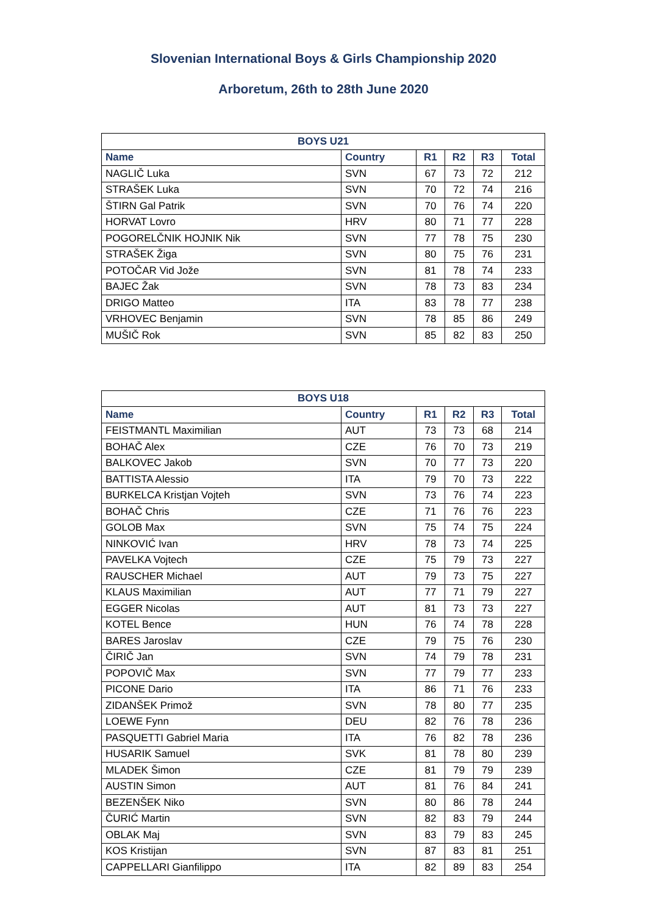Slovenian International Boys & Girls Championship 2020
Arboretum, 26th to 28th June 2020
| BOYS U21 | | | | | |
| --- | --- | --- | --- | --- | --- |
| Name | Country | R1 | R2 | R3 | Total |
| NAGLIČ Luka | SVN | 67 | 73 | 72 | 212 |
| STRAŠEK Luka | SVN | 70 | 72 | 74 | 216 |
| ŠTIRN Gal Patrik | SVN | 70 | 76 | 74 | 220 |
| HORVAT Lovro | HRV | 80 | 71 | 77 | 228 |
| POGORELČNIK HOJNIK Nik | SVN | 77 | 78 | 75 | 230 |
| STRAŠEK Žiga | SVN | 80 | 75 | 76 | 231 |
| POTOČAR Vid Jože | SVN | 81 | 78 | 74 | 233 |
| BAJEC Žak | SVN | 78 | 73 | 83 | 234 |
| DRIGO Matteo | ITA | 83 | 78 | 77 | 238 |
| VRHOVEC Benjamin | SVN | 78 | 85 | 86 | 249 |
| MUŠIČ Rok | SVN | 85 | 82 | 83 | 250 |
| BOYS U18 | | | | | |
| --- | --- | --- | --- | --- | --- |
| Name | Country | R1 | R2 | R3 | Total |
| FEISTMANTL Maximilian | AUT | 73 | 73 | 68 | 214 |
| BOHAČ Alex | CZE | 76 | 70 | 73 | 219 |
| BALKOVEC Jakob | SVN | 70 | 77 | 73 | 220 |
| BATTISTA Alessio | ITA | 79 | 70 | 73 | 222 |
| BURKELCA Kristjan Vojteh | SVN | 73 | 76 | 74 | 223 |
| BOHAČ Chris | CZE | 71 | 76 | 76 | 223 |
| GOLOB Max | SVN | 75 | 74 | 75 | 224 |
| NINKOVIĆ Ivan | HRV | 78 | 73 | 74 | 225 |
| PAVELKA Vojtech | CZE | 75 | 79 | 73 | 227 |
| RAUSCHER Michael | AUT | 79 | 73 | 75 | 227 |
| KLAUS Maximilian | AUT | 77 | 71 | 79 | 227 |
| EGGER Nicolas | AUT | 81 | 73 | 73 | 227 |
| KOTEL Bence | HUN | 76 | 74 | 78 | 228 |
| BARES Jaroslav | CZE | 79 | 75 | 76 | 230 |
| ČIRIČ Jan | SVN | 74 | 79 | 78 | 231 |
| POPOVIČ Max | SVN | 77 | 79 | 77 | 233 |
| PICONE Dario | ITA | 86 | 71 | 76 | 233 |
| ZIDANŠEK Primož | SVN | 78 | 80 | 77 | 235 |
| LOEWE Fynn | DEU | 82 | 76 | 78 | 236 |
| PASQUETTI Gabriel Maria | ITA | 76 | 82 | 78 | 236 |
| HUSARIK Samuel | SVK | 81 | 78 | 80 | 239 |
| MLADEK Šimon | CZE | 81 | 79 | 79 | 239 |
| AUSTIN Simon | AUT | 81 | 76 | 84 | 241 |
| BEZENŠEK Niko | SVN | 80 | 86 | 78 | 244 |
| ČURIĆ Martin | SVN | 82 | 83 | 79 | 244 |
| OBLAK Maj | SVN | 83 | 79 | 83 | 245 |
| KOS Kristijan | SVN | 87 | 83 | 81 | 251 |
| CAPPELLARI Gianfilippo | ITA | 82 | 89 | 83 | 254 |